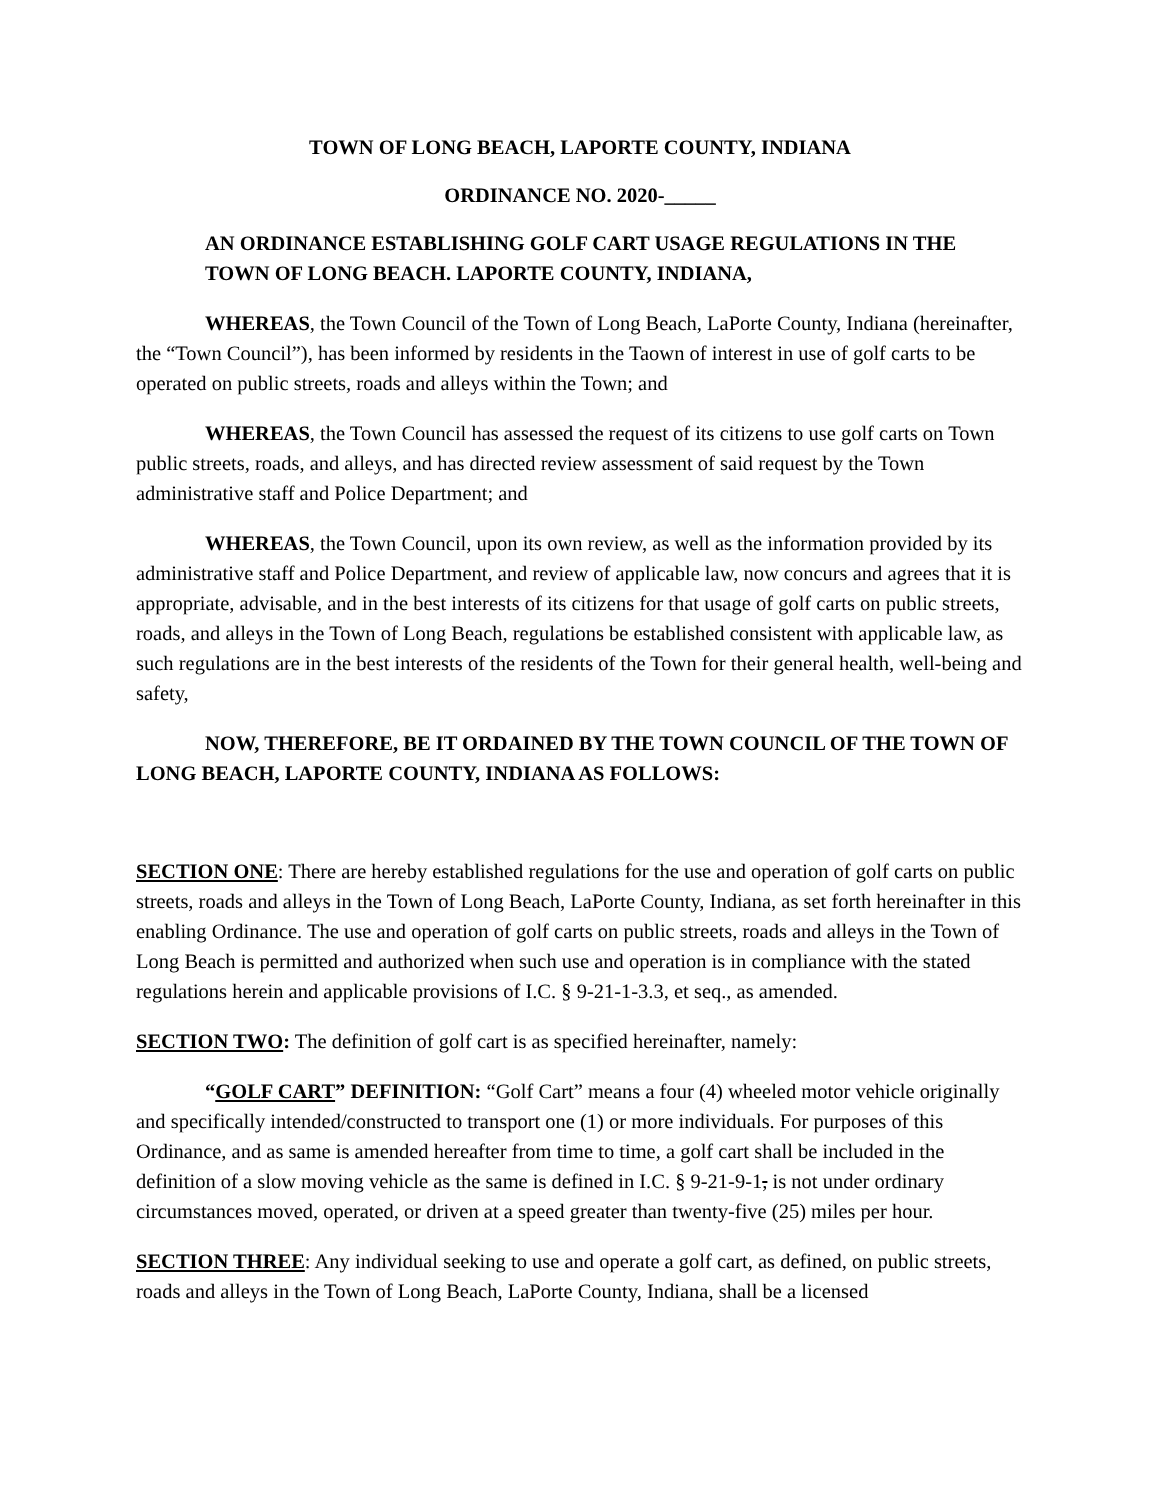TOWN OF LONG BEACH, LAPORTE COUNTY, INDIANA
ORDINANCE NO. 2020-_____
AN ORDINANCE ESTABLISHING GOLF CART USAGE REGULATIONS IN THE TOWN OF LONG BEACH. LAPORTE COUNTY, INDIANA,
WHEREAS, the Town Council of the Town of Long Beach, LaPorte County, Indiana (hereinafter, the “Town Council”), has been informed by residents in the Taown of interest in use of golf carts to be operated on public streets, roads and alleys within the Town; and
WHEREAS, the Town Council has assessed the request of its citizens to use golf carts on Town public streets, roads, and alleys, and has directed review assessment of said request by the Town administrative staff and Police Department; and
WHEREAS, the Town Council, upon its own review, as well as the information provided by its administrative staff and Police Department, and review of applicable law, now concurs and agrees that it is appropriate, advisable, and in the best interests of its citizens for that usage of golf carts on public streets, roads, and alleys in the Town of Long Beach, regulations be established consistent with applicable law, as such regulations are in the best interests of the residents of the Town for their general health, well-being and safety,
NOW, THEREFORE, BE IT ORDAINED BY THE TOWN COUNCIL OF THE TOWN OF LONG BEACH, LAPORTE COUNTY, INDIANA AS FOLLOWS:
SECTION ONE: There are hereby established regulations for the use and operation of golf carts on public streets, roads and alleys in the Town of Long Beach, LaPorte County, Indiana, as set forth hereinafter in this enabling Ordinance. The use and operation of golf carts on public streets, roads and alleys in the Town of Long Beach is permitted and authorized when such use and operation is in compliance with the stated regulations herein and applicable provisions of I.C. § 9-21-1-3.3, et seq., as amended.
SECTION TWO: The definition of golf cart is as specified hereinafter, namely:
“GOLF CART” DEFINITION: “Golf Cart” means a four (4) wheeled motor vehicle originally and specifically intended/constructed to transport one (1) or more individuals. For purposes of this Ordinance, and as same is amended hereafter from time to time, a golf cart shall be included in the definition of a slow moving vehicle as the same is defined in I.C. § 9-21-9-1, is not under ordinary circumstances moved, operated, or driven at a speed greater than twenty-five (25) miles per hour.
SECTION THREE: Any individual seeking to use and operate a golf cart, as defined, on public streets, roads and alleys in the Town of Long Beach, LaPorte County, Indiana, shall be a licensed